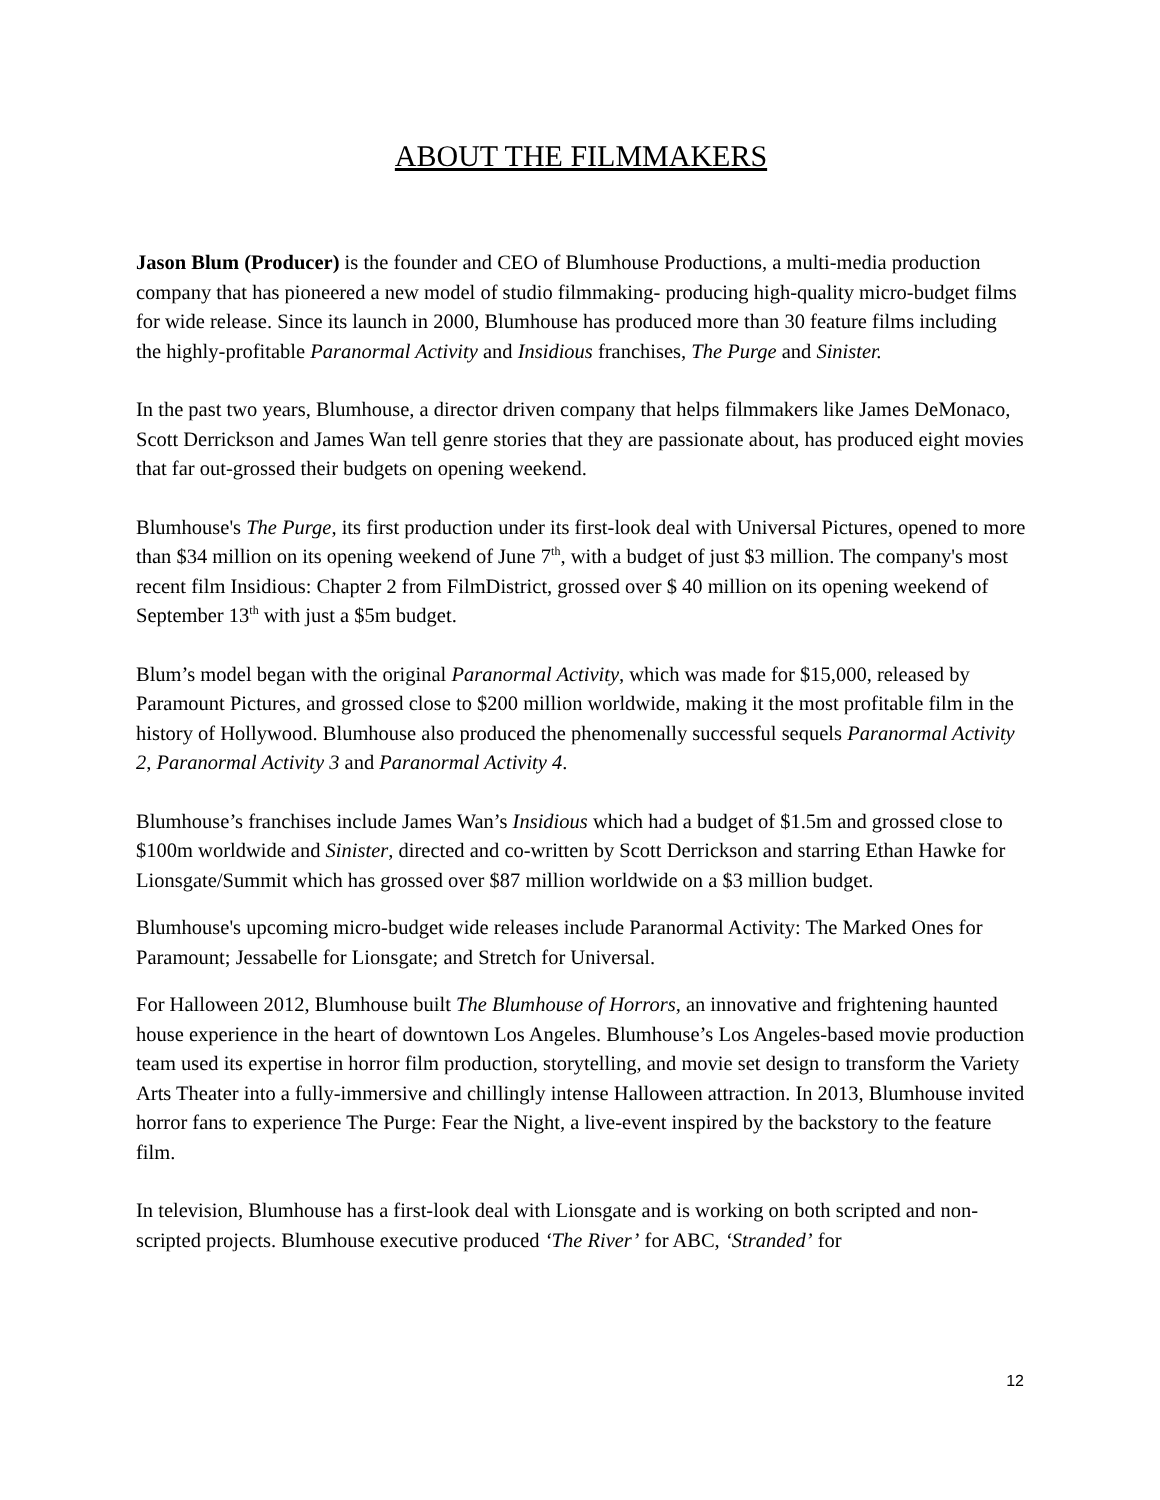ABOUT THE FILMMAKERS
Jason Blum (Producer) is the founder and CEO of Blumhouse Productions, a multi-media production company that has pioneered a new model of studio filmmaking- producing high-quality micro-budget films for wide release. Since its launch in 2000, Blumhouse has produced more than 30 feature films including the highly-profitable Paranormal Activity and Insidious franchises, The Purge and Sinister.
In the past two years, Blumhouse, a director driven company that helps filmmakers like James DeMonaco, Scott Derrickson and James Wan tell genre stories that they are passionate about, has produced eight movies that far out-grossed their budgets on opening weekend.
Blumhouse's The Purge, its first production under its first-look deal with Universal Pictures, opened to more than $34 million on its opening weekend of June 7<sup>th</sup>, with a budget of just $3 million. The company's most recent film Insidious: Chapter 2 from FilmDistrict, grossed over $ 40 million on its opening weekend of September 13<sup>th</sup> with just a $5m budget.
Blum’s model began with the original Paranormal Activity, which was made for $15,000, released by Paramount Pictures, and grossed close to $200 million worldwide, making it the most profitable film in the history of Hollywood. Blumhouse also produced the phenomenally successful sequels Paranormal Activity 2, Paranormal Activity 3 and Paranormal Activity 4.
Blumhouse’s franchises include James Wan’s Insidious which had a budget of $1.5m and grossed close to $100m worldwide and Sinister, directed and co-written by Scott Derrickson and starring Ethan Hawke for Lionsgate/Summit which has grossed over $87 million worldwide on a $3 million budget.
Blumhouse's upcoming micro-budget wide releases include Paranormal Activity: The Marked Ones for Paramount; Jessabelle for Lionsgate; and Stretch for Universal.
For Halloween 2012, Blumhouse built The Blumhouse of Horrors, an innovative and frightening haunted house experience in the heart of downtown Los Angeles. Blumhouse’s Los Angeles-based movie production team used its expertise in horror film production, storytelling, and movie set design to transform the Variety Arts Theater into a fully-immersive and chillingly intense Halloween attraction. In 2013, Blumhouse invited horror fans to experience The Purge: Fear the Night, a live-event inspired by the backstory to the feature film.
In television, Blumhouse has a first-look deal with Lionsgate and is working on both scripted and non-scripted projects. Blumhouse executive produced ‘The River’ for ABC, ‘Stranded’ for
12